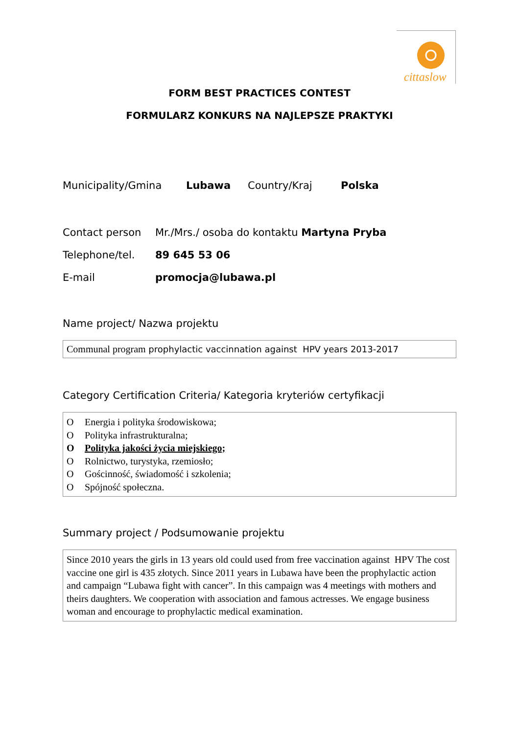cittaslow
FORM BEST PRACTICES CONTEST
FORMULARZ KONKURS NA NAJLEPSZE PRAKTYKI
Municipality/Gmina Lubawa Country/Kraj Polska
Contact person Mr./Mrs./ osoba do kontaktu Martyna Pryba
Telephone/tel. 89 645 53 06
E-mail promocja@lubawa.pl
Name project/ Nazwa projektu
Communal program prophylactic vaccinnation against HPV years 2013-2017
Category Certification Criteria/ Kategoria kryteriów certyfikacji
O Energia i polityka środowiskowa;
O Polityka infrastrukturalna;
O Polityka jakości życia miejskiego;
O Rolnictwo, turystyka, rzemiosło;
O Gościnność, świadomość i szkolenia;
O Spójność społeczna.
Summary project / Podsumowanie projektu
Since 2010 years the girls in 13 years old could used from free vaccination against HPV The cost vaccine one girl is 435 złotych. Since 2011 years in Lubawa have been the prophylactic action and campaign “Lubawa fight with cancer”. In this campaign was 4 meetings with mothers and theirs daughters. We cooperation with association and famous actresses. We engage business woman and encourage to prophylactic medical examination.